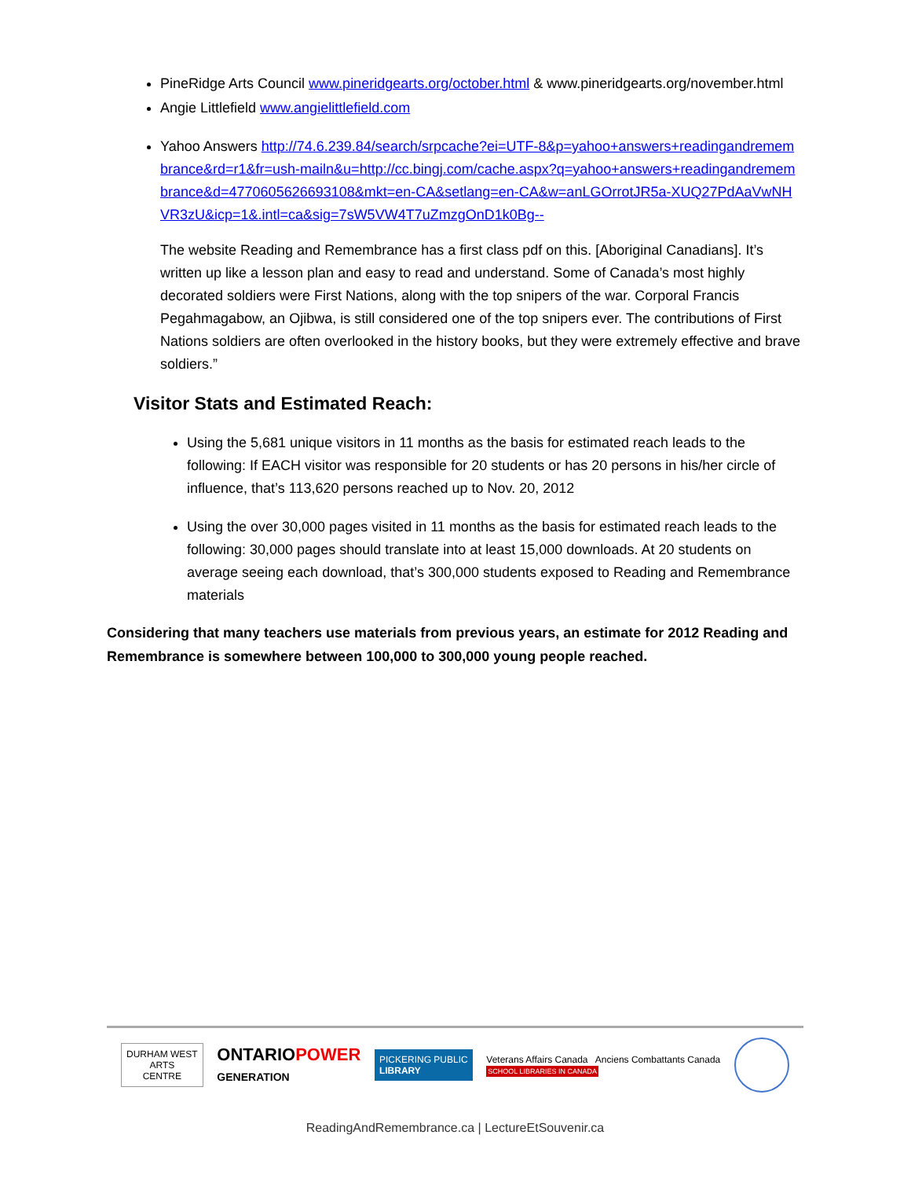PineRidge Arts Council www.pineridgearts.org/october.html & www.pineridgearts.org/november.html
Angie Littlefield www.angielittlefield.com
Yahoo Answers http://74.6.239.84/search/srpcache?ei=UTF-8&p=yahoo+answers+readingandremembrance&rd=r1&fr=ush-mailn&u=http://cc.bingj.com/cache.aspx?q=yahoo+answers+readingandremembrance&d=4770605626693108&mkt=en-CA&setlang=en-CA&w=anLGOrrotJR5a-XUQ27PdAaVwNHVR3zU&icp=1&.intl=ca&sig=7sW5VW4T7uZmzgOnD1k0Bg--
The website Reading and Remembrance has a first class pdf on this. [Aboriginal Canadians]. It’s written up like a lesson plan and easy to read and understand. Some of Canada’s most highly decorated soldiers were First Nations, along with the top snipers of the war. Corporal Francis Pegahmagabow, an Ojibwa, is still considered one of the top snipers ever. The contributions of First Nations soldiers are often overlooked in the history books, but they were extremely effective and brave soldiers.”
Visitor Stats and Estimated Reach:
Using the 5,681 unique visitors in 11 months as the basis for estimated reach leads to the following: If EACH visitor was responsible for 20 students or has 20 persons in his/her circle of influence, that’s 113,620 persons reached up to Nov. 20, 2012
Using the over 30,000 pages visited in 11 months as the basis for estimated reach leads to the following: 30,000 pages should translate into at least 15,000 downloads. At 20 students on average seeing each download, that’s 300,000 students exposed to Reading and Remembrance materials
Considering that many teachers use materials from previous years, an estimate for 2012 Reading and Remembrance is somewhere between 100,000 to 300,000 young people reached.
DURHAM WEST
ARTS
CENTRE
ONTARIOPOWER
GENERATION
PICKERING PUBLIC
LIBRARY
Veterans Affairs Canada Anciens Combattants Canada
SCHOOL LIBRARIES IN CANADA
ReadingAndRemembrance.ca | LectureEtSouvenir.ca